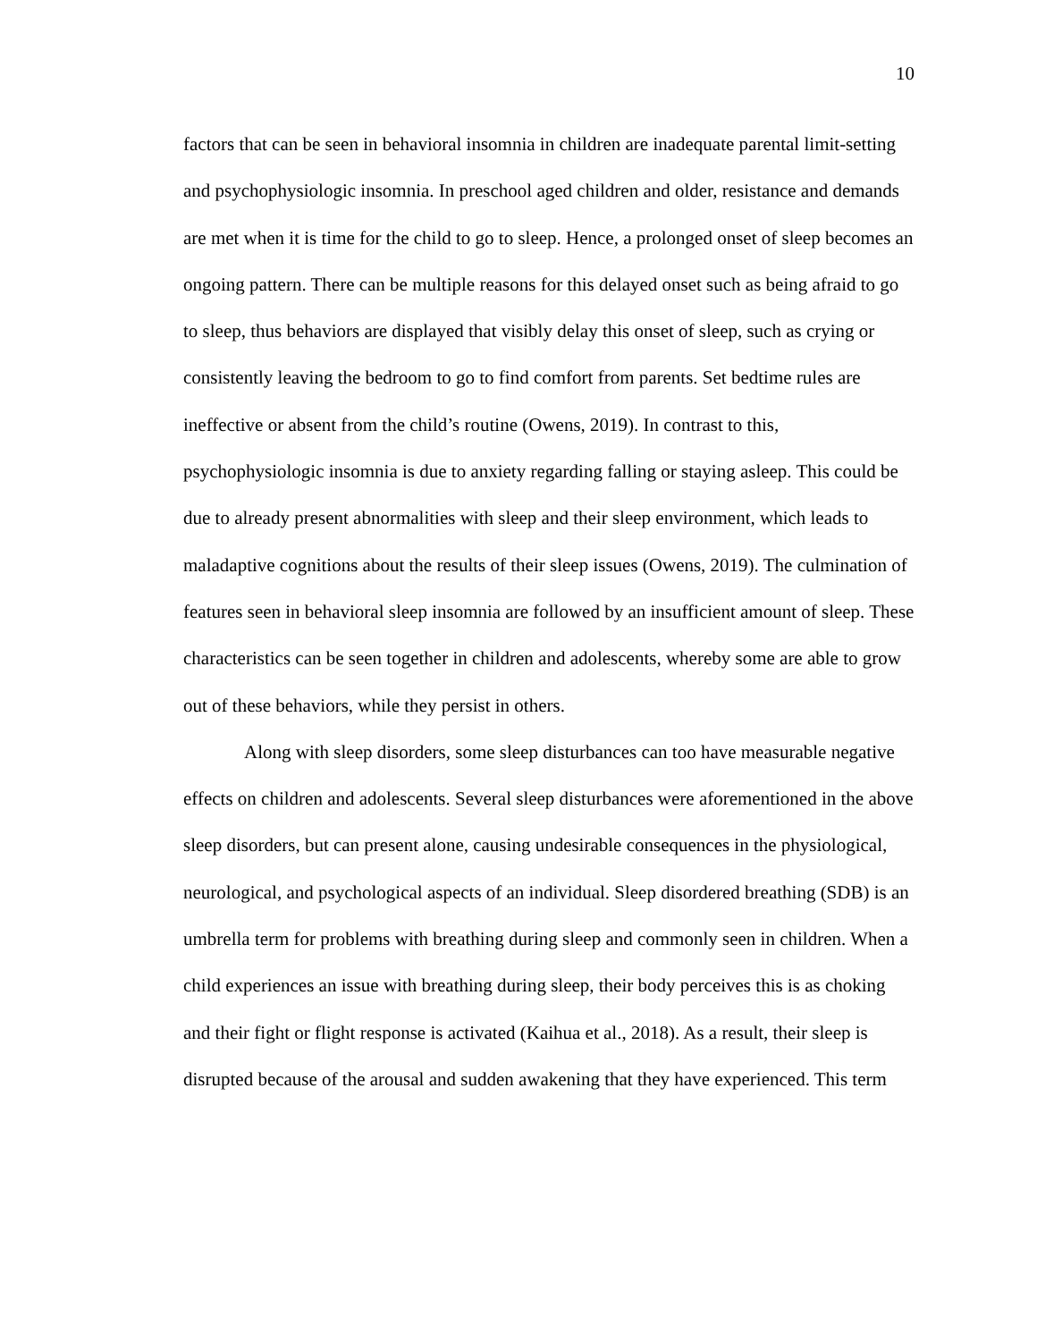10
factors that can be seen in behavioral insomnia in children are inadequate parental limit-setting and psychophysiologic insomnia. In preschool aged children and older, resistance and demands are met when it is time for the child to go to sleep. Hence, a prolonged onset of sleep becomes an ongoing pattern. There can be multiple reasons for this delayed onset such as being afraid to go to sleep, thus behaviors are displayed that visibly delay this onset of sleep, such as crying or consistently leaving the bedroom to go to find comfort from parents. Set bedtime rules are ineffective or absent from the child’s routine (Owens, 2019). In contrast to this, psychophysiologic insomnia is due to anxiety regarding falling or staying asleep. This could be due to already present abnormalities with sleep and their sleep environment, which leads to maladaptive cognitions about the results of their sleep issues (Owens, 2019). The culmination of features seen in behavioral sleep insomnia are followed by an insufficient amount of sleep. These characteristics can be seen together in children and adolescents, whereby some are able to grow out of these behaviors, while they persist in others.
Along with sleep disorders, some sleep disturbances can too have measurable negative effects on children and adolescents. Several sleep disturbances were aforementioned in the above sleep disorders, but can present alone, causing undesirable consequences in the physiological, neurological, and psychological aspects of an individual. Sleep disordered breathing (SDB) is an umbrella term for problems with breathing during sleep and commonly seen in children. When a child experiences an issue with breathing during sleep, their body perceives this is as choking and their fight or flight response is activated (Kaihua et al., 2018). As a result, their sleep is disrupted because of the arousal and sudden awakening that they have experienced. This term